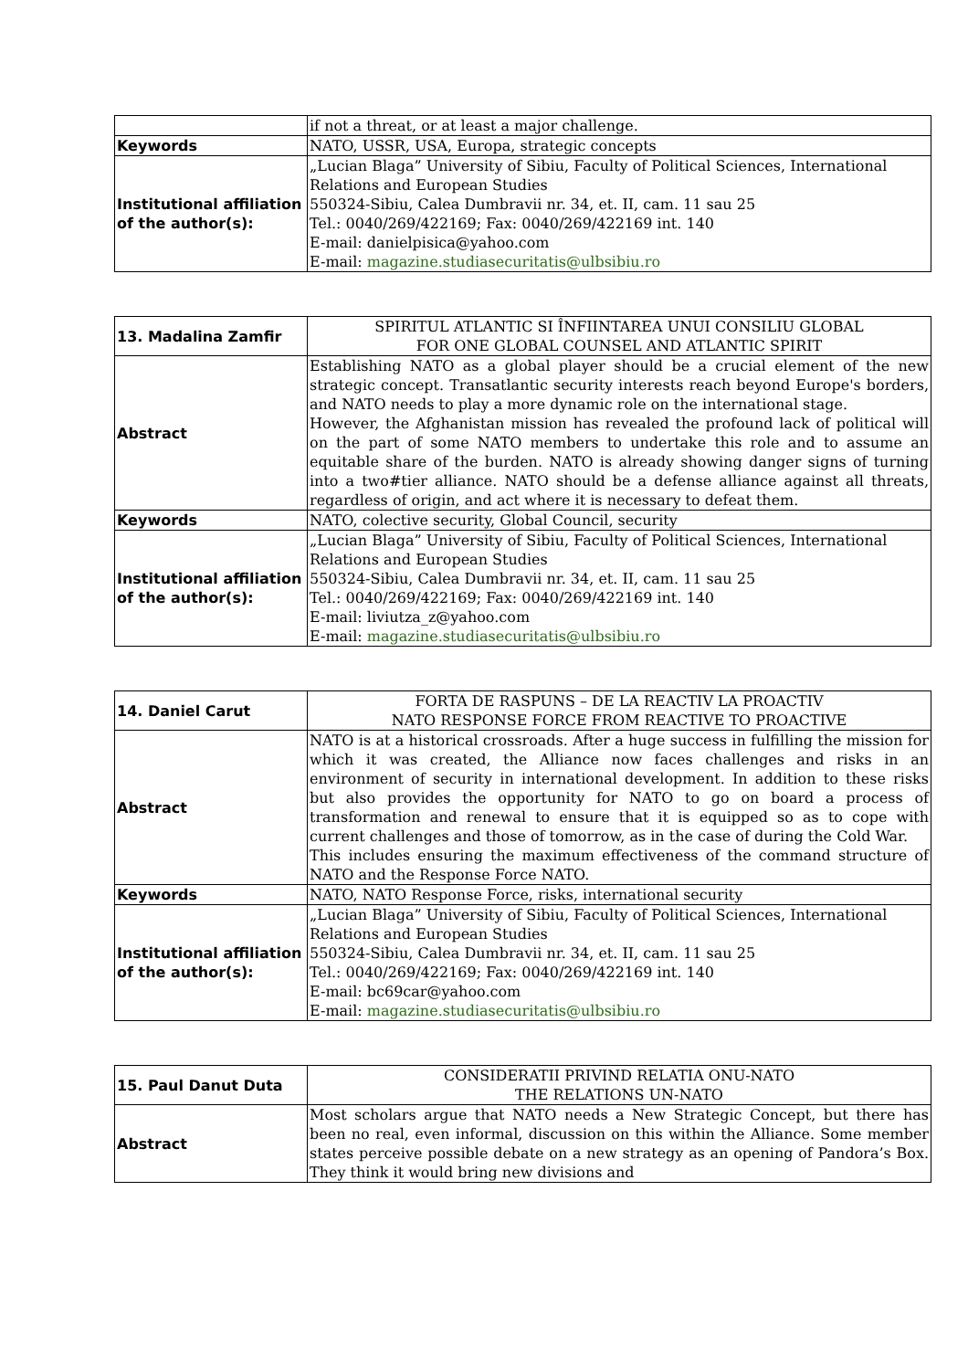| | if not a threat, or at least a major challenge. |
| Keywords | NATO, USSR, USA, Europa, strategic concepts |
| Institutional affiliation of the author(s): | „Lucian Blaga” University of Sibiu, Faculty of Political Sciences, International Relations and European Studies 550324-Sibiu, Calea Dumbravii nr. 34, et. II, cam. 11 sau 25 Tel.: 0040/269/422169; Fax: 0040/269/422169 int. 140 E-mail: danielpisica@yahoo.com E-mail: magazine.studiasecuritatis@ulbsibiu.ro |
| 13. Madalina Zamfir | SPIRITUL ATLANTIC SI ÎNFIINTAREA UNUI CONSILIU GLOBAL FOR ONE GLOBAL COUNSEL AND ATLANTIC SPIRIT |
| Abstract | Establishing NATO as a global player should be a crucial element of the new strategic concept. Transatlantic security interests reach beyond Europe's borders, and NATO needs to play a more dynamic role on the international stage. However, the Afghanistan mission has revealed the profound lack of political will on the part of some NATO members to undertake this role and to assume an equitable share of the burden. NATO is already showing danger signs of turning into a two#tier alliance. NATO should be a defense alliance against all threats, regardless of origin, and act where it is necessary to defeat them. |
| Keywords | NATO, colective security, Global Council, security |
| Institutional affiliation of the author(s): | „Lucian Blaga” University of Sibiu, Faculty of Political Sciences, International Relations and European Studies 550324-Sibiu, Calea Dumbravii nr. 34, et. II, cam. 11 sau 25 Tel.: 0040/269/422169; Fax: 0040/269/422169 int. 140 E-mail: liviutza_z@yahoo.com E-mail: magazine.studiasecuritatis@ulbsibiu.ro |
| 14. Daniel Carut | FORTA DE RASPUNS – DE LA REACTIV LA PROACTIV NATO RESPONSE FORCE FROM REACTIVE TO PROACTIVE |
| Abstract | NATO is at a historical crossroads. After a huge success in fulfilling the mission for which it was created, the Alliance now faces challenges and risks in an environment of security in international development. In addition to these risks but also provides the opportunity for NATO to go on board a process of transformation and renewal to ensure that it is equipped so as to cope with current challenges and those of tomorrow, as in the case of during the Cold War. This includes ensuring the maximum effectiveness of the command structure of NATO and the Response Force NATO. |
| Keywords | NATO, NATO Response Force, risks, international security |
| Institutional affiliation of the author(s): | „Lucian Blaga” University of Sibiu, Faculty of Political Sciences, International Relations and European Studies 550324-Sibiu, Calea Dumbravii nr. 34, et. II, cam. 11 sau 25 Tel.: 0040/269/422169; Fax: 0040/269/422169 int. 140 E-mail: bc69car@yahoo.com E-mail: magazine.studiasecuritatis@ulbsibiu.ro |
| 15. Paul Danut Duta | CONSIDERATII PRIVIND RELATIA ONU-NATO THE RELATIONS UN-NATO |
| Abstract | Most scholars argue that NATO needs a New Strategic Concept, but there has been no real, even informal, discussion on this within the Alliance. Some member states perceive possible debate on a new strategy as an opening of Pandora’s Box. They think it would bring new divisions and |